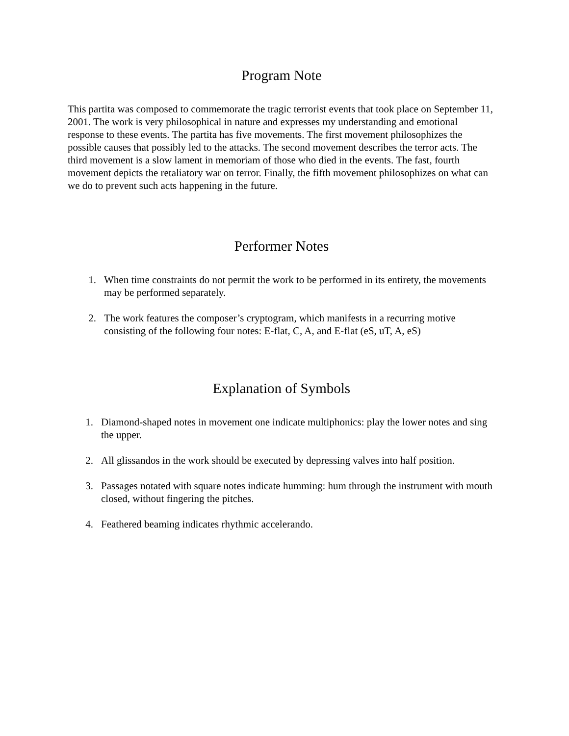Program Note
This partita was composed to commemorate the tragic terrorist events that took place on September 11, 2001. The work is very philosophical in nature and expresses my understanding and emotional response to these events. The partita has five movements. The first movement philosophizes the possible causes that possibly led to the attacks. The second movement describes the terror acts. The third movement is a slow lament in memoriam of those who died in the events. The fast, fourth movement depicts the retaliatory war on terror. Finally, the fifth movement philosophizes on what can we do to prevent such acts happening in the future.
Performer Notes
1. When time constraints do not permit the work to be performed in its entirety, the movements may be performed separately.
2. The work features the composer’s cryptogram, which manifests in a recurring motive consisting of the following four notes: E-flat, C, A, and E-flat (eS, uT, A, eS)
Explanation of Symbols
1. Diamond-shaped notes in movement one indicate multiphonics: play the lower notes and sing the upper.
2. All glissandos in the work should be executed by depressing valves into half position.
3. Passages notated with square notes indicate humming: hum through the instrument with mouth closed, without fingering the pitches.
4. Feathered beaming indicates rhythmic accelerando.